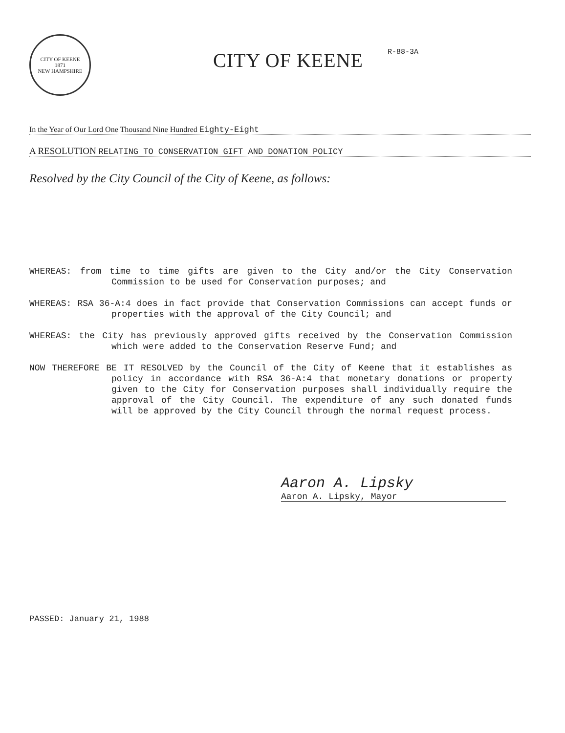CITY OF KEENE
1871
NEW HAMPSHIRE
CITY OF KEENE
R-88-3A
In the Year of Our Lord One Thousand Nine Hundred Eighty-Eight
A RESOLUTION RELATING TO CONSERVATION GIFT AND DONATION POLICY
Resolved by the City Council of the City of Keene, as follows:
WHEREAS: from time to time gifts are given to the City and/or the City Conservation Commission to be used for Conservation purposes; and
WHEREAS: RSA 36-A:4 does in fact provide that Conservation Commissions can accept funds or properties with the approval of the City Council; and
WHEREAS: the City has previously approved gifts received by the Conservation Commission which were added to the Conservation Reserve Fund; and
NOW THEREFORE BE IT RESOLVED by the Council of the City of Keene that it establishes as policy in accordance with RSA 36-A:4 that monetary donations or property given to the City for Conservation purposes shall individually require the approval of the City Council. The expenditure of any such donated funds will be approved by the City Council through the normal request process.
Aaron A. Lipsky
Aaron A. Lipsky, Mayor
PASSED: January 21, 1988